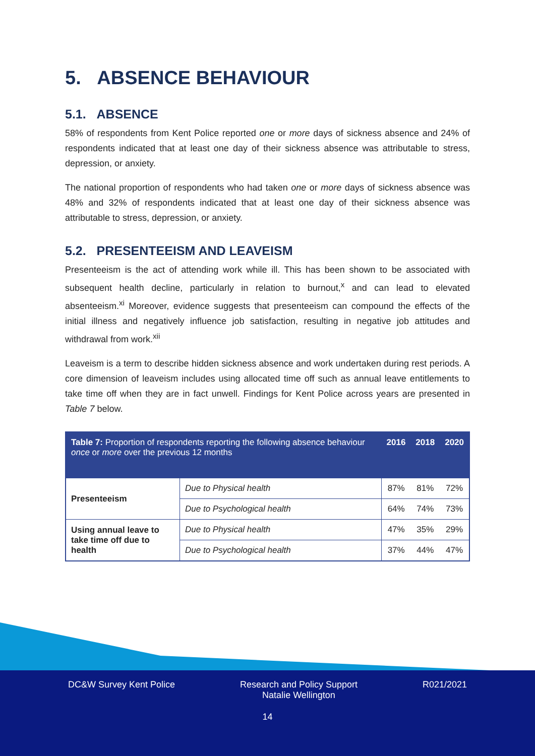5. ABSENCE BEHAVIOUR
5.1. ABSENCE
58% of respondents from Kent Police reported one or more days of sickness absence and 24% of respondents indicated that at least one day of their sickness absence was attributable to stress, depression, or anxiety.
The national proportion of respondents who had taken one or more days of sickness absence was 48% and 32% of respondents indicated that at least one day of their sickness absence was attributable to stress, depression, or anxiety.
5.2. PRESENTEEISM AND LEAVEISM
Presenteeism is the act of attending work while ill. This has been shown to be associated with subsequent health decline, particularly in relation to burnout,<sup>x</sup> and can lead to elevated absenteeism.<sup>xi</sup> Moreover, evidence suggests that presenteeism can compound the effects of the initial illness and negatively influence job satisfaction, resulting in negative job attitudes and withdrawal from work.<sup>xii</sup>
Leaveism is a term to describe hidden sickness absence and work undertaken during rest periods. A core dimension of leaveism includes using allocated time off such as annual leave entitlements to take time off when they are in fact unwell. Findings for Kent Police across years are presented in Table 7 below.
| Table 7: Proportion of respondents reporting the following absence behaviour once or more over the previous 12 months | | 2016 | 2018 | 2020 |
| --- | --- | --- | --- | --- |
| Presenteeism | Due to Physical health | 87% | 81% | 72% |
| | Due to Psychological health | 64% | 74% | 73% |
| Using annual leave to take time off due to health | Due to Physical health | 47% | 35% | 29% |
| | Due to Psychological health | 37% | 44% | 47% |
DC&W Survey Kent Police Research and Policy Support
Natalie Wellington R021/2021
14